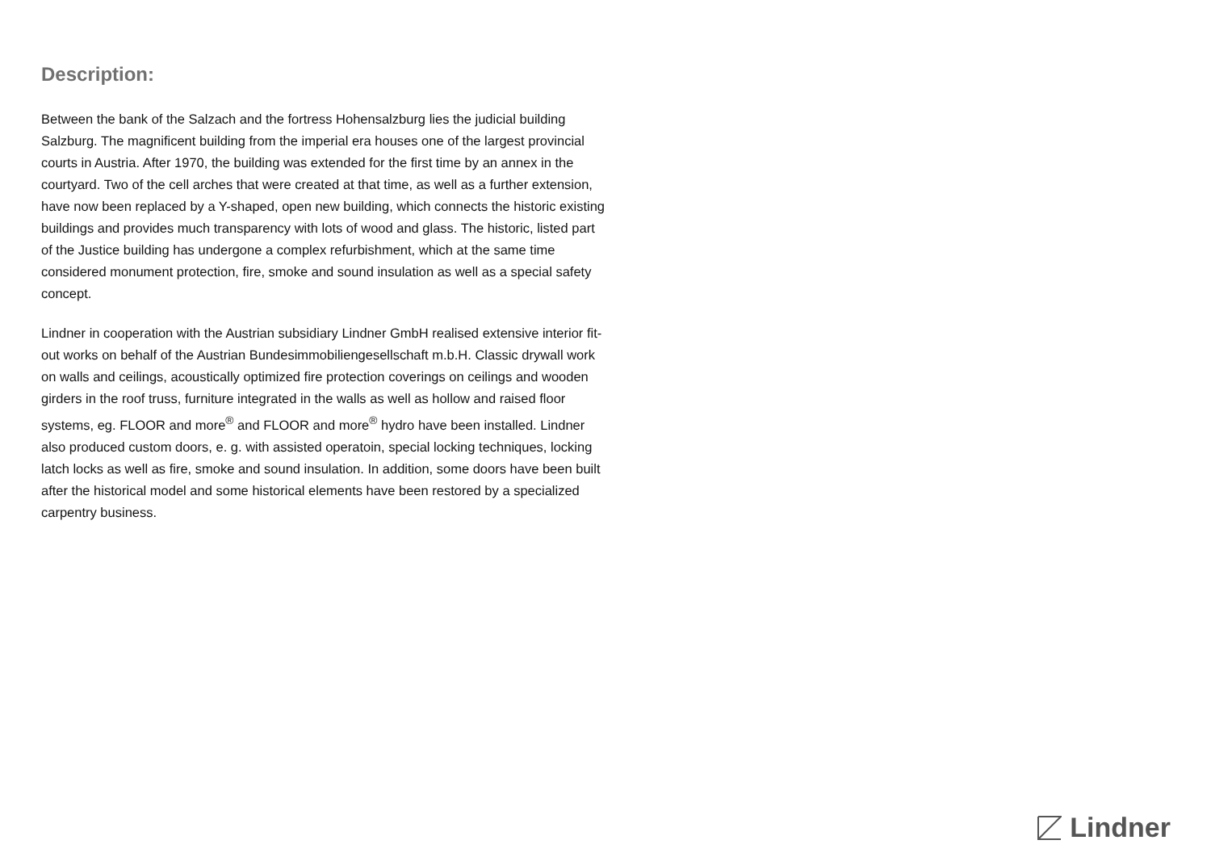Description:
Between the bank of the Salzach and the fortress Hohensalzburg lies the judicial building Salzburg. The magnificent building from the imperial era houses one of the largest provincial courts in Austria. After 1970, the building was extended for the first time by an annex in the courtyard. Two of the cell arches that were created at that time, as well as a further extension, have now been replaced by a Y-shaped, open new building, which connects the historic existing buildings and provides much transparency with lots of wood and glass. The historic, listed part of the Justice building has undergone a complex refurbishment, which at the same time considered monument protection, fire, smoke and sound insulation as well as a special safety concept.
Lindner in cooperation with the Austrian subsidiary Lindner GmbH realised extensive interior fit-out works on behalf of the Austrian Bundesimmobiliengesellschaft m.b.H. Classic drywall work on walls and ceilings, acoustically optimized fire protection coverings on ceilings and wooden girders in the roof truss, furniture integrated in the walls as well as hollow and raised floor systems, eg. FLOOR and more<sup>®</sup> and FLOOR and more<sup>®</sup> hydro have been installed. Lindner also produced custom doors, e. g. with assisted operatoin, special locking techniques, locking latch locks as well as fire, smoke and sound insulation. In addition, some doors have been built after the historical model and some historical elements have been restored by a specialized carpentry business.
Lindner